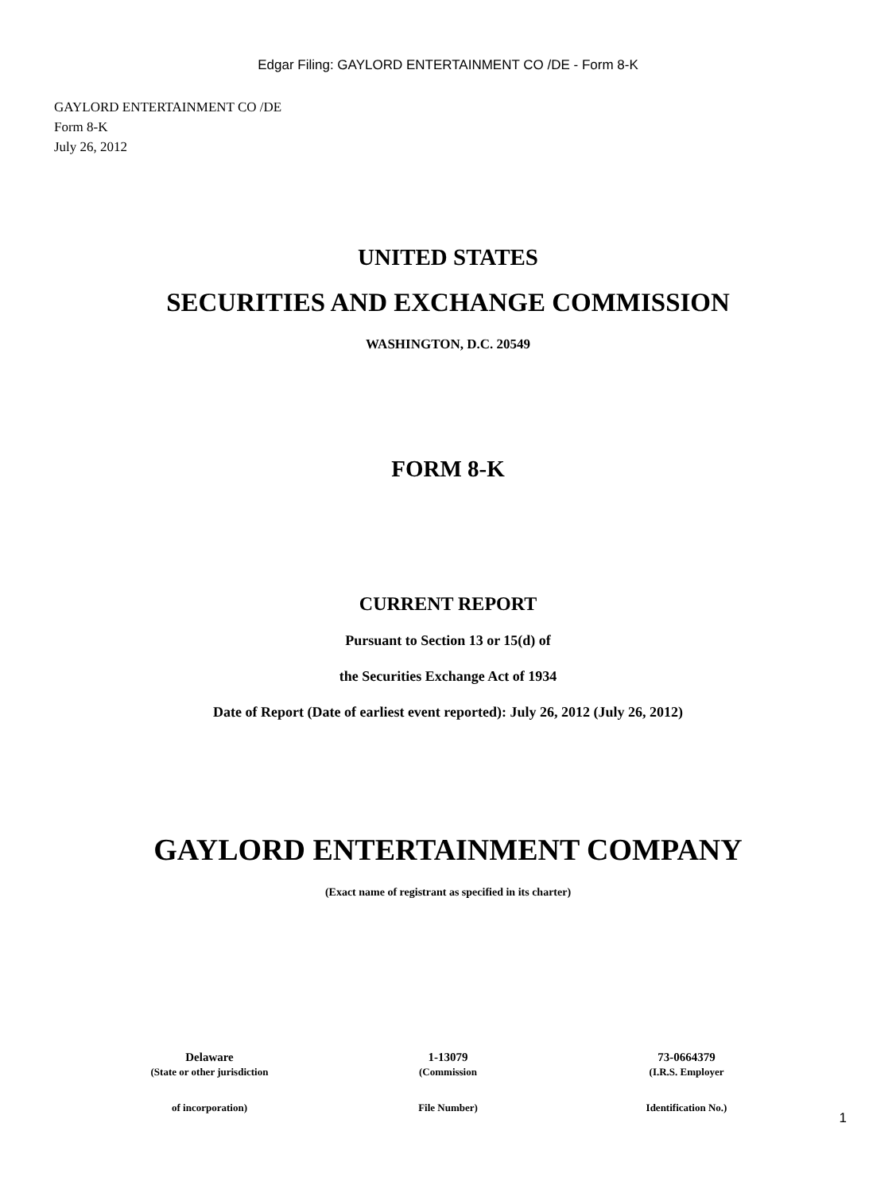Edgar Filing: GAYLORD ENTERTAINMENT CO /DE - Form 8-K
GAYLORD ENTERTAINMENT CO /DE
Form 8-K
July 26, 2012
UNITED STATES
SECURITIES AND EXCHANGE COMMISSION
WASHINGTON, D.C. 20549
FORM 8-K
CURRENT REPORT
Pursuant to Section 13 or 15(d) of
the Securities Exchange Act of 1934
Date of Report (Date of earliest event reported): July 26, 2012 (July 26, 2012)
GAYLORD ENTERTAINMENT COMPANY
(Exact name of registrant as specified in its charter)
| Delaware | 1-13079 | 73-0664379 |
| (State or other jurisdiction | (Commission | (I.R.S. Employer |
| of incorporation) | File Number) | Identification No.) |
1